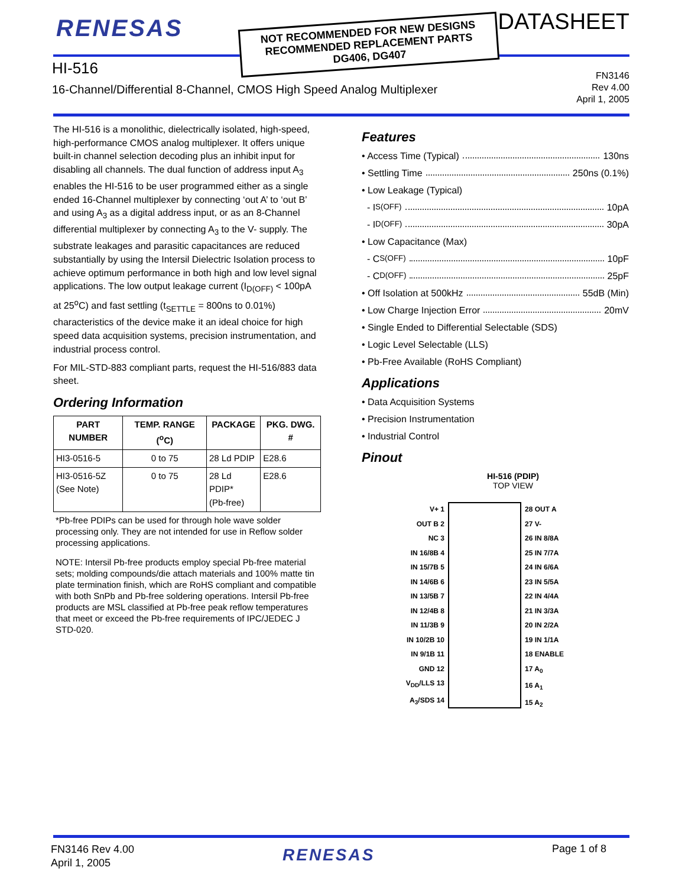RENESAS
NOT RECOMMENDED FOR NEW DESIGNS
RECOMMENDED REPLACEMENT PARTS
DG406, DG407
DATASHEET
HI-516
16-Channel/Differential 8-Channel, CMOS High Speed Analog Multiplexer
FN3146
Rev 4.00
April 1, 2005
The HI-516 is a monolithic, dielectrically isolated, high-speed, high-performance CMOS analog multiplexer. It offers unique built-in channel selection decoding plus an inhibit input for disabling all channels. The dual function of address input A<sub>3</sub> enables the HI-516 to be user programmed either as a single ended 16-Channel multiplexer by connecting ‘out A’ to ‘out B’ and using A<sub>3</sub> as a digital address input, or as an 8-Channel differential multiplexer by connecting A<sub>3</sub> to the V- supply. The substrate leakages and parasitic capacitances are reduced substantially by using the Intersil Dielectric Isolation process to achieve optimum performance in both high and low level signal applications. The low output leakage current (I<sub>D(OFF)</sub> < 100pA at 25<sup>o</sup>C) and fast settling (t<sub>SETTLE</sub> = 800ns to 0.01%) characteristics of the device make it an ideal choice for high speed data acquisition systems, precision instrumentation, and industrial process control.
For MIL-STD-883 compliant parts, request the HI-516/883 data sheet.
Ordering Information
| PART NUMBER | TEMP. RANGE (<sup>o</sup>C) | PACKAGE | PKG. DWG. # |
| --- | --- | --- | --- |
| HI3-0516-5 | 0 to 75 | 28 Ld PDIP | E28.6 |
| HI3-0516-5Z (See Note) | 0 to 75 | 28 Ld PDIP* (Pb-free) | E28.6 |
*Pb-free PDIPs can be used for through hole wave solder processing only. They are not intended for use in Reflow solder processing applications.
NOTE: Intersil Pb-free products employ special Pb-free material sets; molding compounds/die attach materials and 100% matte tin plate termination finish, which are RoHS compliant and compatible with both SnPb and Pb-free soldering operations. Intersil Pb-free products are MSL classified at Pb-free peak reflow temperatures that meet or exceed the Pb-free requirements of IPC/JEDEC J STD-020.
Features
• Access Time (Typical) 130ns
• Settling Time 250ns (0.1%)
• Low Leakage (Typical)
- I<sub>S(OFF)</sub> 10pA
- I<sub>D(OFF)</sub> 30pA
• Low Capacitance (Max)
- C<sub>S(OFF)</sub> 10pF
- C<sub>D(OFF)</sub> 25pF
• Off Isolation at 500kHz 55dB (Min)
• Low Charge Injection Error 20mV
• Single Ended to Differential Selectable (SDS)
• Logic Level Selectable (LLS)
• Pb-Free Available (RoHS Compliant)
Applications
• Data Acquisition Systems
• Precision Instrumentation
• Industrial Control
Pinout
HI-516 (PDIP)
TOP VIEW
V+ 1
OUT B 2
NC 3
IN 16/8B 4
IN 15/7B 5
IN 14/6B 6
IN 13/5B 7
IN 12/4B 8
IN 11/3B 9
IN 10/2B 10
IN 9/1B 11
GND 12
V<sub>DD</sub>/LLS 13
A<sub>3</sub>/SDS 14
28 OUT A
27 V-
26 IN 8/8A
25 IN 7/7A
24 IN 6/6A
23 IN 5/5A
22 IN 4/4A
21 IN 3/3A
20 IN 2/2A
19 IN 1/1A
18 ENABLE
17 A<sub>0</sub>
16 A<sub>1</sub>
15 A<sub>2</sub>
FN3146 Rev 4.00
April 1, 2005
RENESAS Page 1 of 8